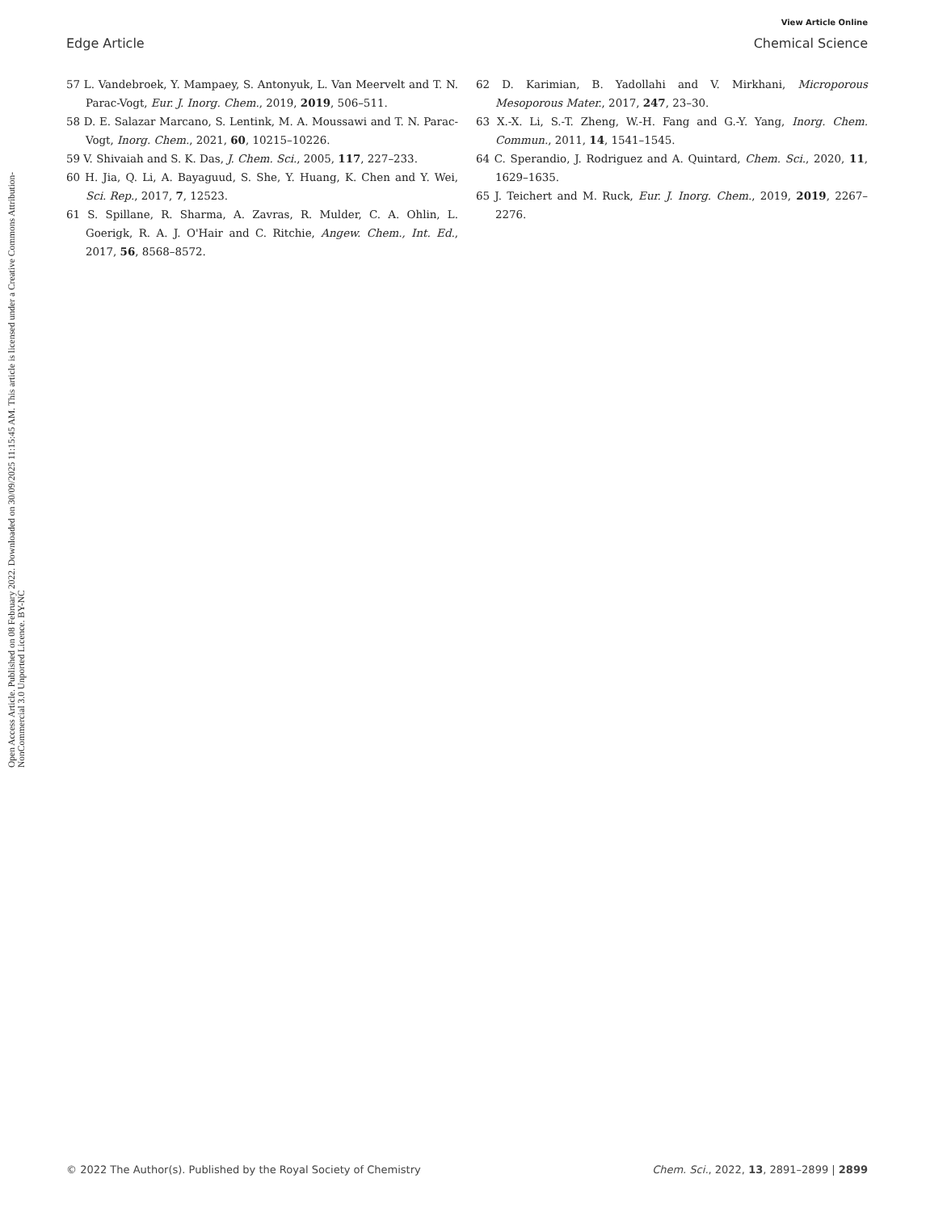View Article Online
Edge Article Chemical Science
Open Access Article. Published on 08 February 2022. Downloaded on 30/09/2025 11:15:45 AM. This article is licensed under a Creative Commons Attribution-NonCommercial 3.0 Unported Licence. BY-NC
57 L. Vandebroek, Y. Mampaey, S. Antonyuk, L. Van Meervelt and T. N. Parac-Vogt, Eur. J. Inorg. Chem., 2019, 2019, 506–511.
58 D. E. Salazar Marcano, S. Lentink, M. A. Moussawi and T. N. Parac-Vogt, Inorg. Chem., 2021, 60, 10215–10226.
59 V. Shivaiah and S. K. Das, J. Chem. Sci., 2005, 117, 227–233.
60 H. Jia, Q. Li, A. Bayaguud, S. She, Y. Huang, K. Chen and Y. Wei, Sci. Rep., 2017, 7, 12523.
61 S. Spillane, R. Sharma, A. Zavras, R. Mulder, C. A. Ohlin, L. Goerigk, R. A. J. O'Hair and C. Ritchie, Angew. Chem., Int. Ed., 2017, 56, 8568–8572.
62 D. Karimian, B. Yadollahi and V. Mirkhani, Microporous Mesoporous Mater., 2017, 247, 23–30.
63 X.-X. Li, S.-T. Zheng, W.-H. Fang and G.-Y. Yang, Inorg. Chem. Commun., 2011, 14, 1541–1545.
64 C. Sperandio, J. Rodriguez and A. Quintard, Chem. Sci., 2020, 11, 1629–1635.
65 J. Teichert and M. Ruck, Eur. J. Inorg. Chem., 2019, 2019, 2267–2276.
© 2022 The Author(s). Published by the Royal Society of Chemistry Chem. Sci., 2022, 13, 2891–2899 | 2899